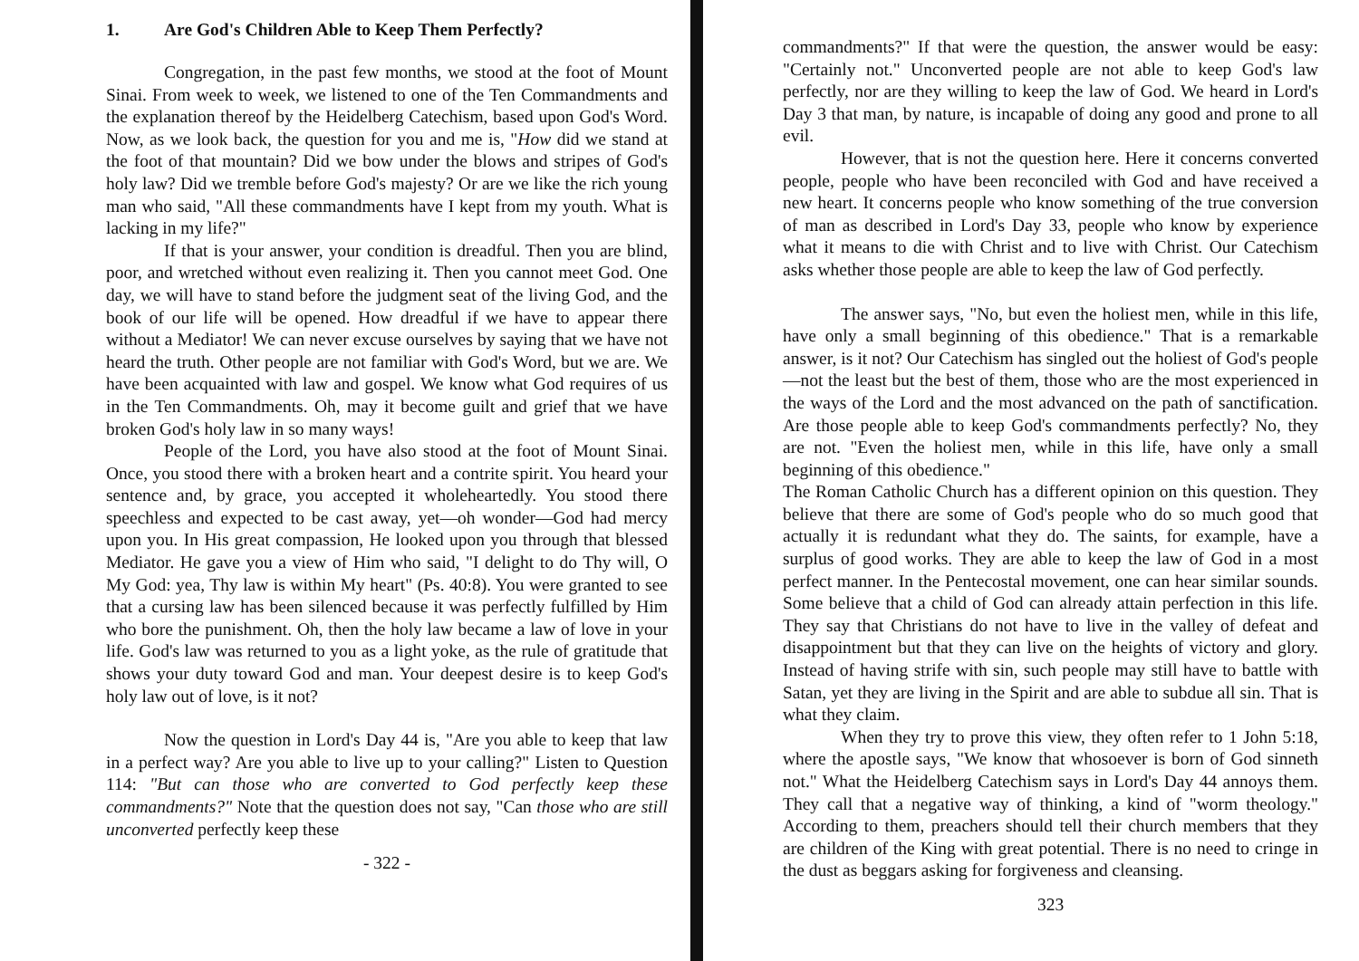1. Are God's Children Able to Keep Them Perfectly?
Congregation, in the past few months, we stood at the foot of Mount Sinai. From week to week, we listened to one of the Ten Commandments and the explanation thereof by the Heidelberg Catechism, based upon God's Word. Now, as we look back, the question for you and me is, "How did we stand at the foot of that mountain? Did we bow under the blows and stripes of God's holy law? Did we tremble before God's majesty? Or are we like the rich young man who said, "All these commandments have I kept from my youth. What is lacking in my life?"
If that is your answer, your condition is dreadful. Then you are blind, poor, and wretched without even realizing it. Then you cannot meet God. One day, we will have to stand before the judgment seat of the living God, and the book of our life will be opened. How dreadful if we have to appear there without a Mediator! We can never excuse ourselves by saying that we have not heard the truth. Other people are not familiar with God's Word, but we are. We have been acquainted with law and gospel. We know what God requires of us in the Ten Commandments. Oh, may it become guilt and grief that we have broken God's holy law in so many ways!
People of the Lord, you have also stood at the foot of Mount Sinai. Once, you stood there with a broken heart and a contrite spirit. You heard your sentence and, by grace, you accepted it wholeheartedly. You stood there speechless and expected to be cast away, yet—oh wonder—God had mercy upon you. In His great compassion, He looked upon you through that blessed Mediator. He gave you a view of Him who said, "I delight to do Thy will, O My God: yea, Thy law is within My heart" (Ps. 40:8). You were granted to see that a cursing law has been silenced because it was perfectly fulfilled by Him who bore the punishment. Oh, then the holy law became a law of love in your life. God's law was returned to you as a light yoke, as the rule of gratitude that shows your duty toward God and man. Your deepest desire is to keep God's holy law out of love, is it not?
Now the question in Lord's Day 44 is, "Are you able to keep that law in a perfect way? Are you able to live up to your calling?" Listen to Question 114: "But can those who are converted to God perfectly keep these commandments?" Note that the question does not say, "Can those who are still unconverted perfectly keep these
- 322 -
commandments?" If that were the question, the answer would be easy: "Certainly not." Unconverted people are not able to keep God's law perfectly, nor are they willing to keep the law of God. We heard in Lord's Day 3 that man, by nature, is incapable of doing any good and prone to all evil.
However, that is not the question here. Here it concerns converted people, people who have been reconciled with God and have received a new heart. It concerns people who know something of the true conversion of man as described in Lord's Day 33, people who know by experience what it means to die with Christ and to live with Christ. Our Catechism asks whether those people are able to keep the law of God perfectly.
The answer says, "No, but even the holiest men, while in this life, have only a small beginning of this obedience." That is a remarkable answer, is it not? Our Catechism has singled out the holiest of God's people—not the least but the best of them, those who are the most experienced in the ways of the Lord and the most advanced on the path of sanctification. Are those people able to keep God's commandments perfectly? No, they are not. "Even the holiest men, while in this life, have only a small beginning of this obedience."
The Roman Catholic Church has a different opinion on this question. They believe that there are some of God's people who do so much good that actually it is redundant what they do. The saints, for example, have a surplus of good works. They are able to keep the law of God in a most perfect manner. In the Pentecostal movement, one can hear similar sounds. Some believe that a child of God can already attain perfection in this life. They say that Christians do not have to live in the valley of defeat and disappointment but that they can live on the heights of victory and glory. Instead of having strife with sin, such people may still have to battle with Satan, yet they are living in the Spirit and are able to subdue all sin. That is what they claim.
When they try to prove this view, they often refer to 1 John 5:18, where the apostle says, "We know that whosoever is born of God sinneth not." What the Heidelberg Catechism says in Lord's Day 44 annoys them. They call that a negative way of thinking, a kind of "worm theology." According to them, preachers should tell their church members that they are children of the King with great potential. There is no need to cringe in the dust as beggars asking for forgiveness and cleansing.
323